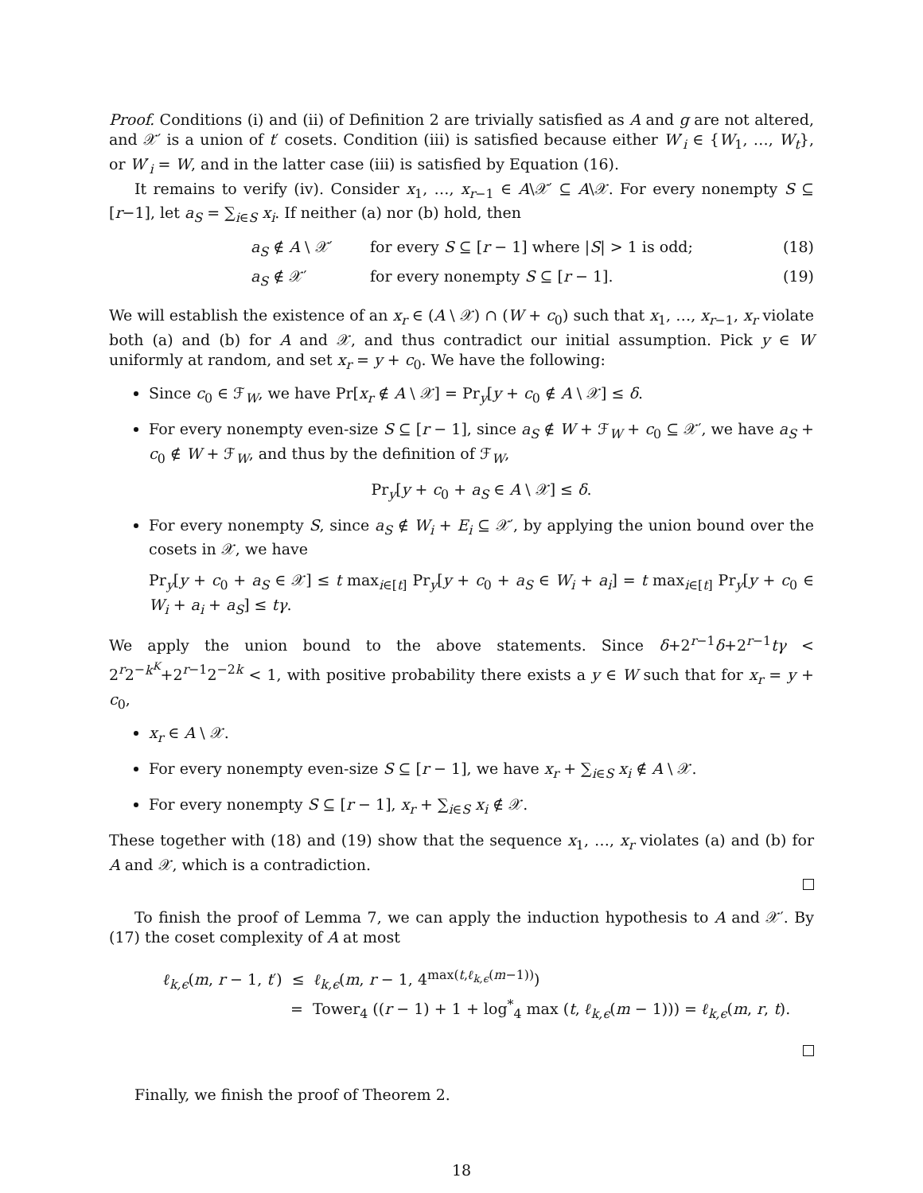Proof. Conditions (i) and (ii) of Definition 2 are trivially satisfied as A and g are not altered, and 𝒳′ is a union of t′ cosets. Condition (iii) is satisfied because either W′<sub>i</sub> ∈ {W<sub>1</sub>, …, W<sub>t</sub>}, or W′<sub>i</sub> = W, and in the latter case (iii) is satisfied by Equation (16).
It remains to verify (iv). Consider x<sub>1</sub>, …, x<sub>r−1</sub> ∈ A\𝒳′ ⊆ A\𝒳. For every nonempty S ⊆ [r−1], let a<sub>S</sub> = ∑<sub>i∈S</sub> x<sub>i</sub>. If neither (a) nor (b) hold, then
a<sub>S</sub> ∉ A \ 𝒳′ for every S ⊆ [r − 1] where |S| > 1 is odd; (18)
a<sub>S</sub> ∉ 𝒳′ for every nonempty S ⊆ [r − 1]. (19)
We will establish the existence of an x<sub>r</sub> ∈ (A \ 𝒳) ∩ (W + c<sub>0</sub>) such that x<sub>1</sub>, …, x<sub>r−1</sub>, x<sub>r</sub> violate both (a) and (b) for A and 𝒳, and thus contradict our initial assumption. Pick y ∈ W uniformly at random, and set x<sub>r</sub> = y + c<sub>0</sub>. We have the following:
Since c<sub>0</sub> ∈ ℱ<sub>W</sub>, we have Pr[x<sub>r</sub> ∉ A \ 𝒳] = Pr<sub>y</sub>[y + c<sub>0</sub> ∉ A \ 𝒳] ≤ δ.
For every nonempty even-size S ⊆ [r − 1], since a<sub>S</sub> ∉ W + ℱ<sub>W</sub> + c<sub>0</sub> ⊆ 𝒳′, we have a<sub>S</sub> + c<sub>0</sub> ∉ W + ℱ<sub>W</sub>, and thus by the definition of ℱ<sub>W</sub>,
Pr<sub>y</sub>[y + c<sub>0</sub> + a<sub>S</sub> ∈ A \ 𝒳] ≤ δ.
For every nonempty S, since a<sub>S</sub> ∉ W<sub>i</sub> + E<sub>i</sub> ⊆ 𝒳′, by applying the union bound over the cosets in 𝒳, we have
Pr<sub>y</sub>[y + c<sub>0</sub> + a<sub>S</sub> ∈ 𝒳] ≤ t max<sub>i∈[t]</sub> Pr<sub>y</sub>[y + c<sub>0</sub> + a<sub>S</sub> ∈ W<sub>i</sub> + a<sub>i</sub>] = t max<sub>i∈[t]</sub> Pr<sub>y</sub>[y + c<sub>0</sub> ∈ W<sub>i</sub> + a<sub>i</sub> + a<sub>S</sub>] ≤ tγ.
We apply the union bound to the above statements. Since δ+2<sup>r−1</sup>δ+2<sup>r−1</sup>tγ < 2<sup>r</sup>2<sup>−k<sup>K</sup></sup>+2<sup>r−1</sup>2<sup>−2k</sup> < 1, with positive probability there exists a y ∈ W such that for x<sub>r</sub> = y + c<sub>0</sub>,
x<sub>r</sub> ∈ A \ 𝒳.
For every nonempty even-size S ⊆ [r − 1], we have x<sub>r</sub> + ∑<sub>i∈S</sub> x<sub>i</sub> ∉ A \ 𝒳.
For every nonempty S ⊆ [r − 1], x<sub>r</sub> + ∑<sub>i∈S</sub> x<sub>i</sub> ∉ 𝒳.
These together with (18) and (19) show that the sequence x<sub>1</sub>, …, x<sub>r</sub> violates (a) and (b) for A and 𝒳, which is a contradiction.
To finish the proof of Lemma 7, we can apply the induction hypothesis to A and 𝒳′. By (17) the coset complexity of A at most
ℓ<sub>k,ϵ</sub>(m, r − 1, t′) ≤ ℓ<sub>k,ϵ</sub>(m, r − 1, 4<sup>max(t,ℓ<sub>k,ϵ</sub>(m−1))</sup>)
= Tower<sub>4</sub> ((r − 1) + 1 + log<sup>*</sup><sub>4</sub> max (t, ℓ<sub>k,ϵ</sub>(m − 1))) = ℓ<sub>k,ϵ</sub>(m, r, t).
Finally, we finish the proof of Theorem 2.
18